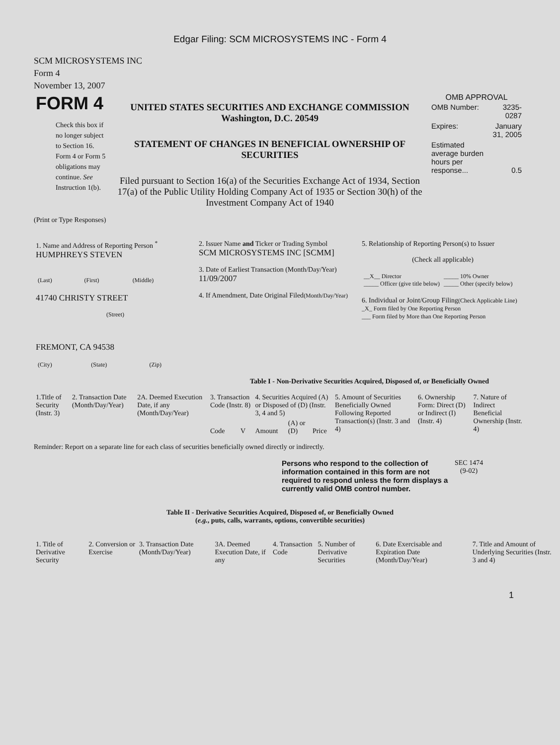Edgar Filing: SCM MICROSYSTEMS INC - Form 4
SCM MICROSYSTEMS INC
Form 4
November 13, 2007
| FORM 4 Check this box if no longer subject to Section 16. Form 4 or Form 5 obligations may continue. See Instruction 1(b). | UNITED STATES SECURITIES AND EXCHANGE COMMISSION Washington, D.C. 20549 STATEMENT OF CHANGES IN BENEFICIAL OWNERSHIP OF SECURITIES Filed pursuant to Section 16(a) of the Securities Exchange Act of 1934, Section 17(a) of the Public Utility Holding Company Act of 1935 or Section 30(h) of the Investment Company Act of 1940 | OMB APPROVAL / OMB Number: / 3235-0287 / / Expires: / January 31, 2005 / / Estimated average burden hours per response... / 0.5 / |
(Print or Type Responses)
| 1. Name and Address of Reporting Person <sup>*</sup> HUMPHREYS STEVEN / (Last) / (First) / (Middle) / 41740 CHRISTY STREET (Street) FREMONT, CA 94538 / (City) / (State) / (Zip) / | 2. Issuer Name and Ticker or Trading Symbol SCM MICROSYSTEMS INC [SCMM] 3. Date of Earliest Transaction (Month/Day/Year) 11/09/2007 4. If Amendment, Date Original Filed (Month/Day/Year) | 5. Relationship of Reporting Person(s) to Issuer (Check all applicable) / __X__ Director _____ Officer (give title below) / _____ 10% Owner _____ Other (specify below) / 6. Individual or Joint/Group Filing (Check Applicable Line) _X_ Form filed by One Reporting Person ___ Form filed by More than One Reporting Person |
Table I - Non-Derivative Securities Acquired, Disposed of, or Beneficially Owned
| 1.Title of Security (Instr. 3) | 2. Transaction Date (Month/Day/Year) | 2A. Deemed Execution Date, if any (Month/Day/Year) | 3. Transaction Code (Instr. 8) | | 4. Securities Acquired (A) or Disposed of (D) (Instr. 3, 4 and 5) | | | 5. Amount of Securities Beneficially Owned Following Reported Transaction(s) (Instr. 3 and 4) | 6. Ownership Form: Direct (D) or Indirect (I) (Instr. 4) | 7. Nature of Indirect Beneficial Ownership (Instr. 4) |
| | | | Code | V | Amount | (A) or (D) | Price | | | |
Reminder: Report on a separate line for each class of securities beneficially owned directly or indirectly.
| Persons who respond to the collection of information contained in this form are not required to respond unless the form displays a currently valid OMB control number. | SEC 1474 (9-02) |
Table II - Derivative Securities Acquired, Disposed of, or Beneficially Owned
(e.g., puts, calls, warrants, options, convertible securities)
| 1. Title of Derivative Security | 2. Conversion or Exercise | 3. Transaction Date (Month/Day/Year) | 3A. Deemed Execution Date, if any | 4. Transaction Code | 5. Number of Derivative Securities | 6. Date Exercisable and Expiration Date (Month/Day/Year) | 7. Title and Amount of Underlying Securities (Instr. 3 and 4) |
1